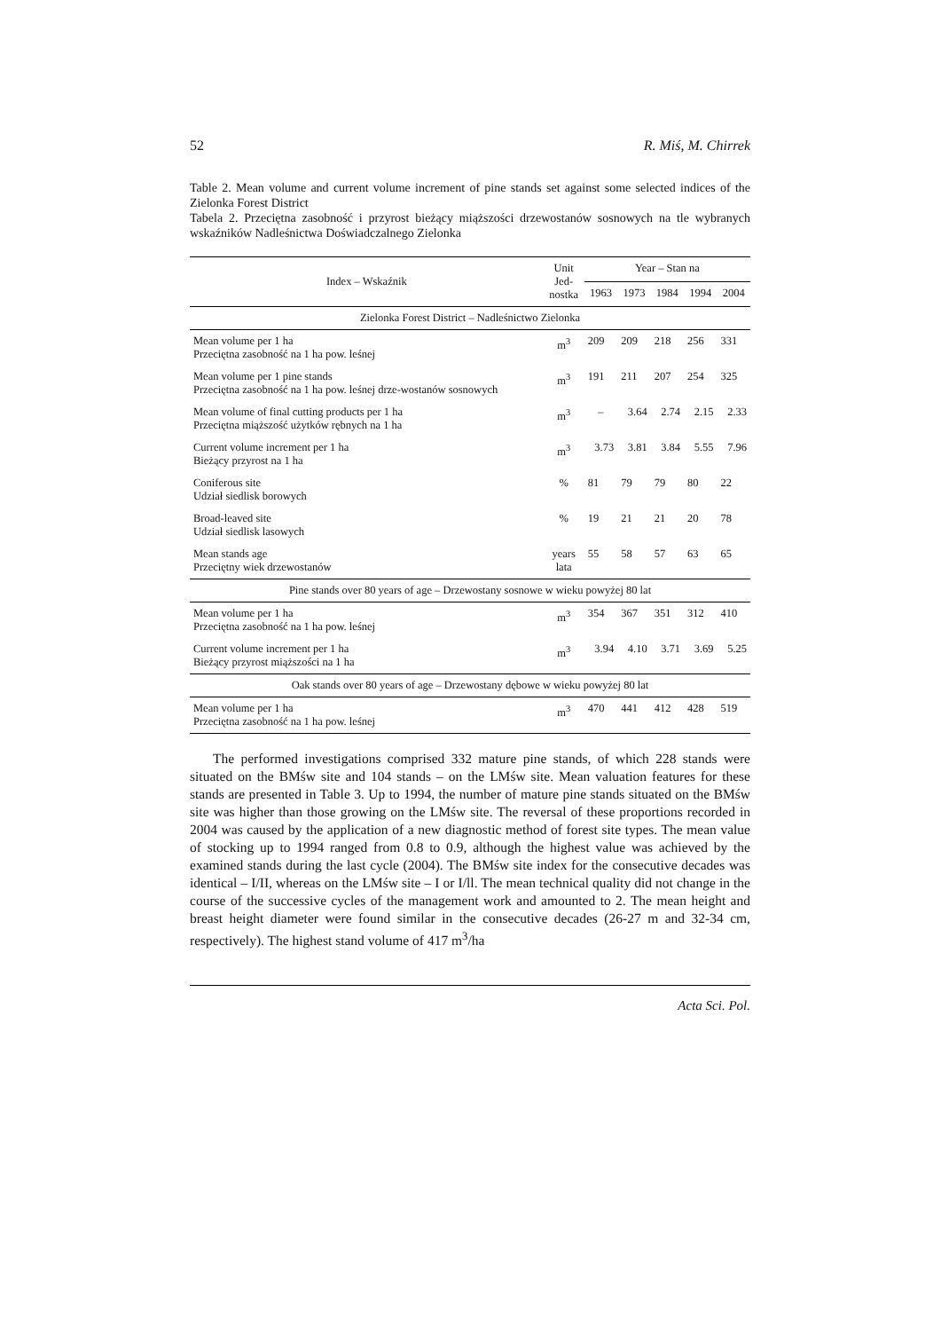52 R. Miś, M. Chirrek
Table 2. Mean volume and current volume increment of pine stands set against some selected indices of the Zielonka Forest District
Tabela 2. Przeciętna zasobność i przyrost bieżący miąższości drzewostanów sosnowych na tle wybranych wskaźników Nadleśnictwa Doświadczalnego Zielonka
| Index – Wskaźnik | Unit Jed- nostka | Year – Stan na | | | | |
| --- | --- | --- | --- | --- | --- | --- |
| | | 1963 | 1973 | 1984 | 1994 | 2004 |
| Zielonka Forest District – Nadleśnictwo Zielonka | | | | | | |
| Mean volume per 1 ha Przeciętna zasobność na 1 ha pow. leśnej | m<sup>3</sup> | 209 | 209 | 218 | 256 | 331 |
| Mean volume per 1 pine stands Przeciętna zasobność na 1 ha pow. leśnej drze-wostanów sosnowych | m<sup>3</sup> | 191 | 211 | 207 | 254 | 325 |
| Mean volume of final cutting products per 1 ha Przeciętna miąższość użytków rębnych na 1 ha | m<sup>3</sup> | – | 3.64 | 2.74 | 2.15 | 2.33 |
| Current volume increment per 1 ha Bieżący przyrost na 1 ha | m<sup>3</sup> | 3.73 | 3.81 | 3.84 | 5.55 | 7.96 |
| Coniferous site Udział siedlisk borowych | % | 81 | 79 | 79 | 80 | 22 |
| Broad-leaved site Udział siedlisk lasowych | % | 19 | 21 | 21 | 20 | 78 |
| Mean stands age Przeciętny wiek drzewostanów | years lata | 55 | 58 | 57 | 63 | 65 |
| Pine stands over 80 years of age – Drzewostany sosnowe w wieku powyżej 80 lat | | | | | | |
| Mean volume per 1 ha Przeciętna zasobność na 1 ha pow. leśnej | m<sup>3</sup> | 354 | 367 | 351 | 312 | 410 |
| Current volume increment per 1 ha Bieżący przyrost miąższości na 1 ha | m<sup>3</sup> | 3.94 | 4.10 | 3.71 | 3.69 | 5.25 |
| Oak stands over 80 years of age – Drzewostany dębowe w wieku powyżej 80 lat | | | | | | |
| Mean volume per 1 ha Przeciętna zasobność na 1 ha pow. leśnej | m<sup>3</sup> | 470 | 441 | 412 | 428 | 519 |
The performed investigations comprised 332 mature pine stands, of which 228 stands were situated on the BMśw site and 104 stands – on the LMśw site. Mean valuation features for these stands are presented in Table 3. Up to 1994, the number of mature pine stands situated on the BMśw site was higher than those growing on the LMśw site. The reversal of these proportions recorded in 2004 was caused by the application of a new diagnostic method of forest site types. The mean value of stocking up to 1994 ranged from 0.8 to 0.9, although the highest value was achieved by the examined stands during the last cycle (2004). The BMśw site index for the consecutive decades was identical – I/II, whereas on the LMśw site – I or I/ll. The mean technical quality did not change in the course of the successive cycles of the management work and amounted to 2. The mean height and breast height diameter were found similar in the consecutive decades (26-27 m and 32-34 cm, respectively). The highest stand volume of 417 m<sup>3</sup>/ha
Acta Sci. Pol.